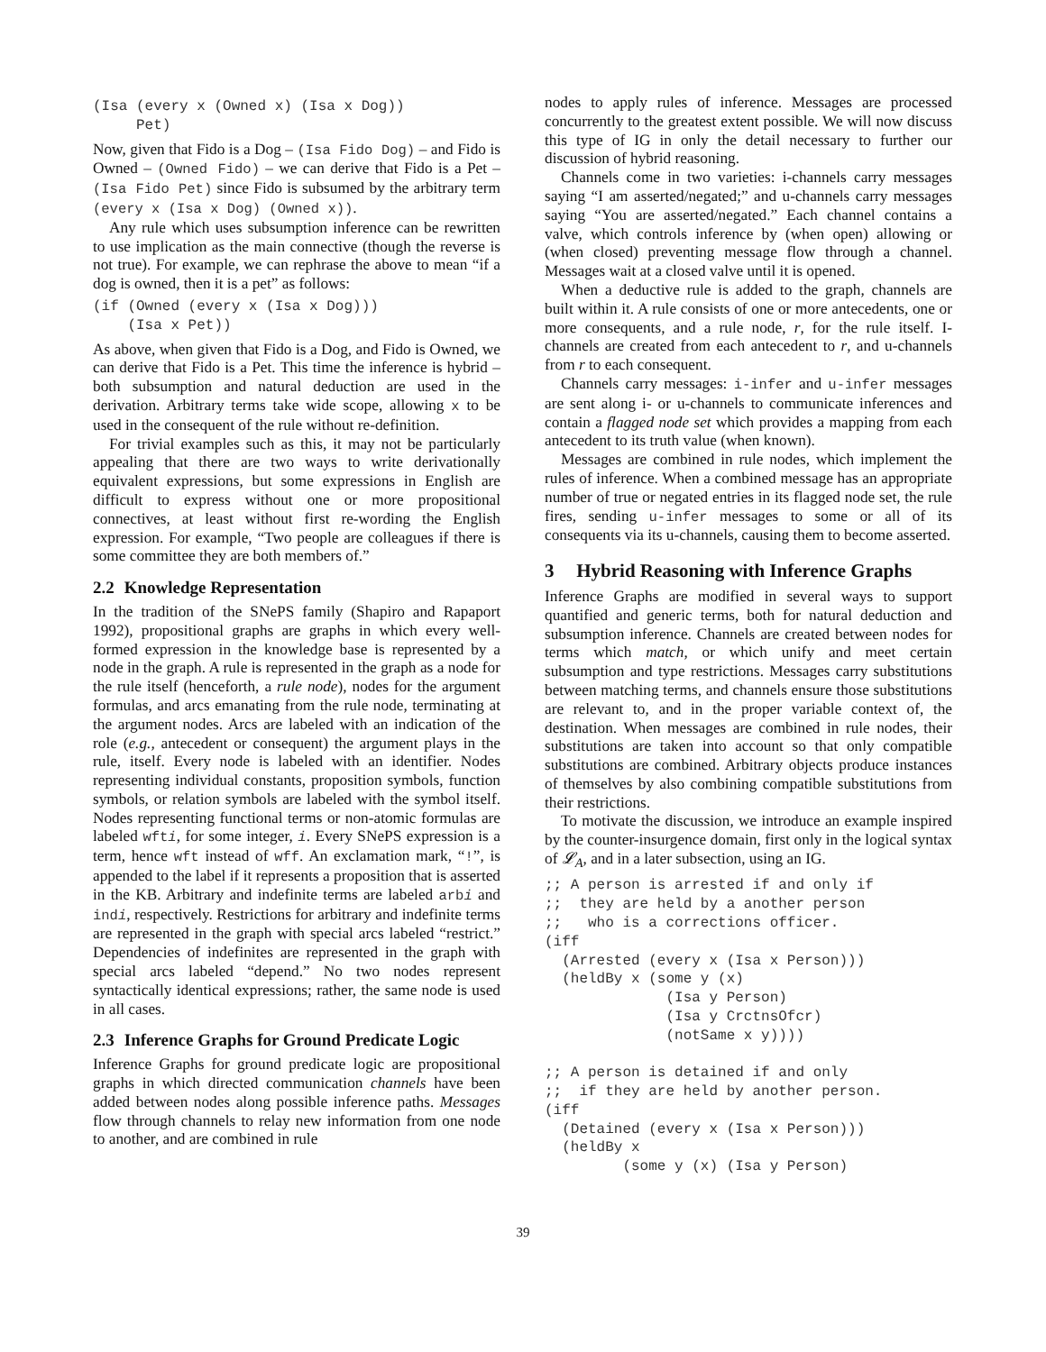(Isa (every x (Owned x) (Isa x Dog))
     Pet)
Now, given that Fido is a Dog – (Isa Fido Dog) – and Fido is Owned – (Owned Fido) – we can derive that Fido is a Pet – (Isa Fido Pet) since Fido is subsumed by the arbitrary term (every x (Isa x Dog) (Owned x)).
Any rule which uses subsumption inference can be rewritten to use implication as the main connective (though the reverse is not true). For example, we can rephrase the above to mean “if a dog is owned, then it is a pet” as follows:
(if (Owned (every x (Isa x Dog)))
    (Isa x Pet))
As above, when given that Fido is a Dog, and Fido is Owned, we can derive that Fido is a Pet. This time the inference is hybrid – both subsumption and natural deduction are used in the derivation. Arbitrary terms take wide scope, allowing x to be used in the consequent of the rule without re-definition.
For trivial examples such as this, it may not be particularly appealing that there are two ways to write derivationally equivalent expressions, but some expressions in English are difficult to express without one or more propositional connectives, at least without first re-wording the English expression. For example, “Two people are colleagues if there is some committee they are both members of.”
2.2 Knowledge Representation
In the tradition of the SNePS family (Shapiro and Rapaport 1992), propositional graphs are graphs in which every well-formed expression in the knowledge base is represented by a node in the graph. A rule is represented in the graph as a node for the rule itself (henceforth, a rule node), nodes for the argument formulas, and arcs emanating from the rule node, terminating at the argument nodes. Arcs are labeled with an indication of the role (e.g., antecedent or consequent) the argument plays in the rule, itself. Every node is labeled with an identifier. Nodes representing individual constants, proposition symbols, function symbols, or relation symbols are labeled with the symbol itself. Nodes representing functional terms or non-atomic formulas are labeled wfti, for some integer, i. Every SNePS expression is a term, hence wft instead of wff. An exclamation mark, “!”, is appended to the label if it represents a proposition that is asserted in the KB. Arbitrary and indefinite terms are labeled arbi and indi, respectively. Restrictions for arbitrary and indefinite terms are represented in the graph with special arcs labeled “restrict.” Dependencies of indefinites are represented in the graph with special arcs labeled “depend.” No two nodes represent syntactically identical expressions; rather, the same node is used in all cases.
2.3 Inference Graphs for Ground Predicate Logic
Inference Graphs for ground predicate logic are propositional graphs in which directed communication channels have been added between nodes along possible inference paths. Messages flow through channels to relay new information from one node to another, and are combined in rule
nodes to apply rules of inference. Messages are processed concurrently to the greatest extent possible. We will now discuss this type of IG in only the detail necessary to further our discussion of hybrid reasoning.
Channels come in two varieties: i-channels carry messages saying “I am asserted/negated;” and u-channels carry messages saying “You are asserted/negated.” Each channel contains a valve, which controls inference by (when open) allowing or (when closed) preventing message flow through a channel. Messages wait at a closed valve until it is opened.
When a deductive rule is added to the graph, channels are built within it. A rule consists of one or more antecedents, one or more consequents, and a rule node, r, for the rule itself. I-channels are created from each antecedent to r, and u-channels from r to each consequent.
Channels carry messages: i-infer and u-infer messages are sent along i- or u-channels to communicate inferences and contain a flagged node set which provides a mapping from each antecedent to its truth value (when known).
Messages are combined in rule nodes, which implement the rules of inference. When a combined message has an appropriate number of true or negated entries in its flagged node set, the rule fires, sending u-infer messages to some or all of its consequents via its u-channels, causing them to become asserted.
3 Hybrid Reasoning with Inference Graphs
Inference Graphs are modified in several ways to support quantified and generic terms, both for natural deduction and subsumption inference. Channels are created between nodes for terms which match, or which unify and meet certain subsumption and type restrictions. Messages carry substitutions between matching terms, and channels ensure those substitutions are relevant to, and in the proper variable context of, the destination. When messages are combined in rule nodes, their substitutions are taken into account so that only compatible substitutions are combined. Arbitrary objects produce instances of themselves by also combining compatible substitutions from their restrictions.
To motivate the discussion, we introduce an example inspired by the counter-insurgence domain, first only in the logical syntax of 𝓛<sub>A</sub>, and in a later subsection, using an IG.
;; A person is arrested if and only if
;;  they are held by a another person
;;   who is a corrections officer.
(iff
  (Arrested (every x (Isa x Person)))
  (heldBy x (some y (x)
              (Isa y Person)
              (Isa y CrctnsOfcr)
              (notSame x y))))

;; A person is detained if and only
;;  if they are held by another person.
(iff
  (Detained (every x (Isa x Person)))
  (heldBy x
         (some y (x) (Isa y Person)
39